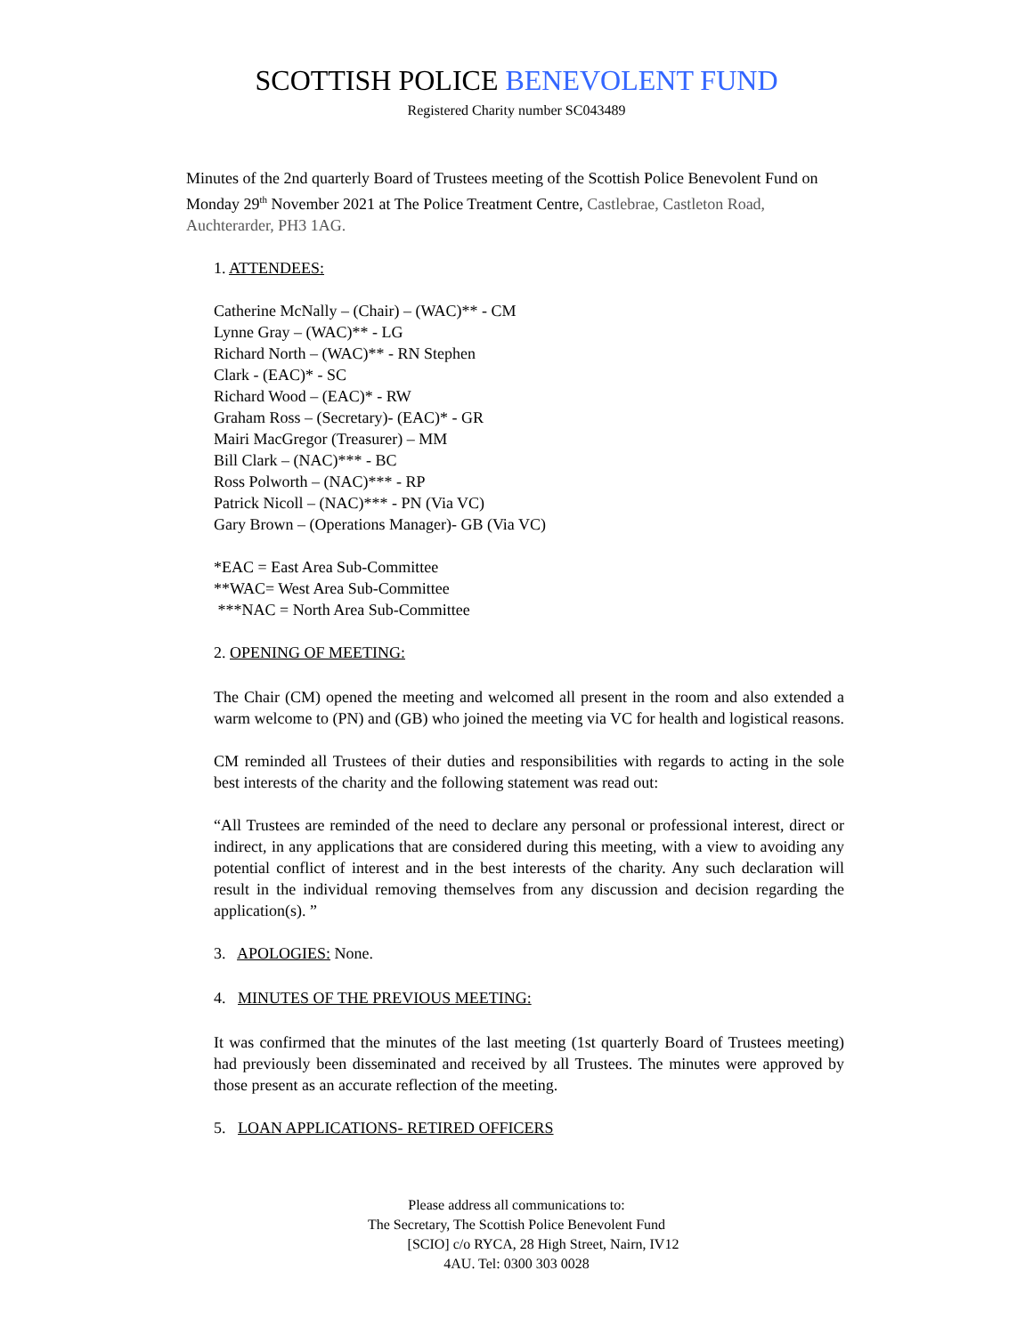SCOTTISH POLICE BENEVOLENT FUND
Registered Charity number SC043489
Minutes of the 2nd quarterly Board of Trustees meeting of the Scottish Police Benevolent Fund on Monday 29<sup>th</sup> November 2021 at The Police Treatment Centre, Castlebrae, Castleton Road, Auchterarder, PH3 1AG.
1. ATTENDEES:
Catherine McNally – (Chair) – (WAC)** - CM
Lynne Gray – (WAC)** - LG
Richard North – (WAC)** - RN Stephen
Clark - (EAC)* - SC
Richard Wood – (EAC)* - RW
Graham Ross – (Secretary)- (EAC)* - GR
Mairi MacGregor (Treasurer) – MM
Bill Clark – (NAC)*** - BC
Ross Polworth – (NAC)*** - RP
Patrick Nicoll – (NAC)*** - PN (Via VC)
Gary Brown – (Operations Manager)- GB (Via VC)
*EAC = East Area Sub-Committee
**WAC= West Area Sub-Committee
***NAC = North Area Sub-Committee
2. OPENING OF MEETING:
The Chair (CM) opened the meeting and welcomed all present in the room and also extended a warm welcome to (PN) and (GB) who joined the meeting via VC for health and logistical reasons.
CM reminded all Trustees of their duties and responsibilities with regards to acting in the sole best interests of the charity and the following statement was read out:
“All Trustees are reminded of the need to declare any personal or professional interest, direct or indirect, in any applications that are considered during this meeting, with a view to avoiding any potential conflict of interest and in the best interests of the charity. Any such declaration will result in the individual removing themselves from any discussion and decision regarding the application(s). ”
3. APOLOGIES: None.
4. MINUTES OF THE PREVIOUS MEETING:
It was confirmed that the minutes of the last meeting (1st quarterly Board of Trustees meeting) had previously been disseminated and received by all Trustees. The minutes were approved by those present as an accurate reflection of the meeting.
5. LOAN APPLICATIONS- RETIRED OFFICERS
Please address all communications to:
The Secretary, The Scottish Police Benevolent Fund
[SCIO] c/o RYCA, 28 High Street, Nairn, IV12
4AU. Tel: 0300 303 0028